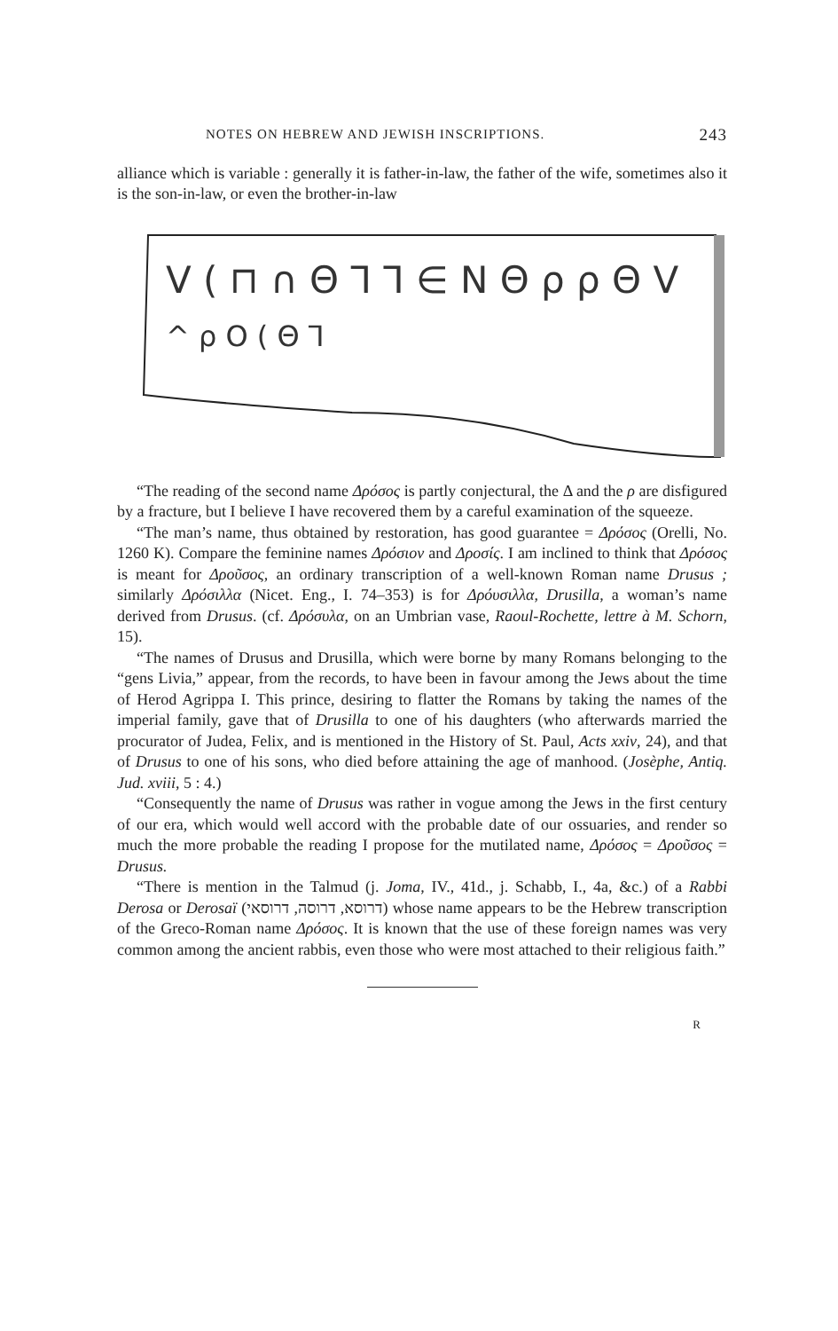NOTES ON HEBREW AND JEWISH INSCRIPTIONS. 243
alliance which is variable : generally it is father-in-law, the father of the wife, sometimes also it is the son-in-law, or even the brother-in-law
ᐯ ( ⊓ ∩ Θ Ꞁ Ꞁ ∈ N Θ ρ ρ Θ ᐯ
^ ρ O ( Θ Ꞁ
“The reading of the second name Δρόσος is partly conjectural, the Δ and the ρ are disfigured by a fracture, but I believe I have recovered them by a careful examination of the squeeze.
“The man’s name, thus obtained by restoration, has good guarantee = Δρόσος (Orelli, No. 1260 K). Compare the feminine names Δρόσιον and Δροσίς. I am inclined to think that Δρόσος is meant for Δροῦσος, an ordinary transcription of a well-known Roman name Drusus ; similarly Δρόσιλλα (Nicet. Eng., I. 74–353) is for Δρόυσιλλα, Drusilla, a woman’s name derived from Drusus. (cf. Δρόσυλα, on an Umbrian vase, Raoul-Rochette, lettre à M. Schorn, 15).
“The names of Drusus and Drusilla, which were borne by many Romans belonging to the “gens Livia,” appear, from the records, to have been in favour among the Jews about the time of Herod Agrippa I. This prince, desiring to flatter the Romans by taking the names of the imperial family, gave that of Drusilla to one of his daughters (who afterwards married the procurator of Judea, Felix, and is mentioned in the History of St. Paul, Acts xxiv, 24), and that of Drusus to one of his sons, who died before attaining the age of manhood. (Josèphe, Antiq. Jud. xviii, 5 : 4.)
“Consequently the name of Drusus was rather in vogue among the Jews in the first century of our era, which would well accord with the probable date of our ossuaries, and render so much the more probable the reading I propose for the mutilated name, Δρόσος = Δροῦσος = Drusus.
“There is mention in the Talmud (j. Joma, IV., 41d., j. Schabb, I., 4a, &c.) of a Rabbi Derosa or Derosaï (דרוסא, דרוסה, דרוסאי) whose name appears to be the Hebrew transcription of the Greco-Roman name Δρόσος. It is known that the use of these foreign names was very common among the ancient rabbis, even those who were most attached to their religious faith.”
R